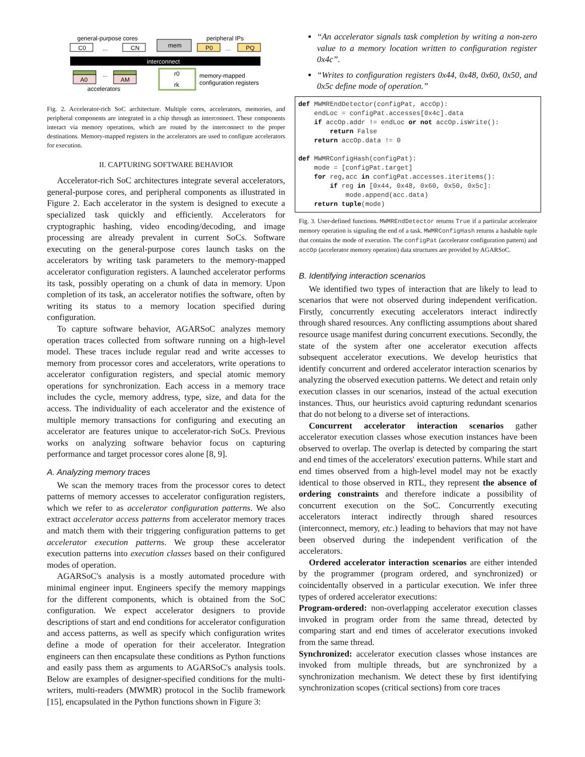general-purpose cores
peripheral IPs
C0
...
CN
mem
P0
...
PQ
interconnect
A0
...
AM
accelerators
r0
rk
memory-mapped
configuration registers
Fig. 2. Accelerator-rich SoC architecture. Multiple cores, accelerators, memories, and peripheral components are integrated in a chip through an interconnect. These components interact via memory operations, which are routed by the interconnect to the proper destinations. Memory-mapped registers in the accelerators are used to configure accelerators for execution.
II. CAPTURING SOFTWARE BEHAVIOR
Accelerator-rich SoC architectures integrate several accelerators, general-purpose cores, and peripheral components as illustrated in Figure 2. Each accelerator in the system is designed to execute a specialized task quickly and efficiently. Accelerators for cryptographic hashing, video encoding/decoding, and image processing are already prevalent in current SoCs. Software executing on the general-purpose cores launch tasks on the accelerators by writing task parameters to the memory-mapped accelerator configuration registers. A launched accelerator performs its task, possibly operating on a chunk of data in memory. Upon completion of its task, an accelerator notifies the software, often by writing its status to a memory location specified during configuration.
To capture software behavior, AGARSoC analyzes memory operation traces collected from software running on a high-level model. These traces include regular read and write accesses to memory from processor cores and accelerators, write operations to accelerator configuration registers, and special atomic memory operations for synchronization. Each access in a memory trace includes the cycle, memory address, type, size, and data for the access. The individuality of each accelerator and the existence of multiple memory transactions for configuring and executing an accelerator are features unique to accelerator-rich SoCs. Previous works on analyzing software behavior focus on capturing performance and target processor cores alone [8, 9].
A. Analyzing memory traces
We scan the memory traces from the processor cores to detect patterns of memory accesses to accelerator configuration registers, which we refer to as accelerator configuration patterns. We also extract accelerator access patterns from accelerator memory traces and match them with their triggering configuration patterns to get accelerator execution patterns. We group these accelerator execution patterns into execution classes based on their configured modes of operation.
AGARSoC's analysis is a mostly automated procedure with minimal engineer input. Engineers specify the memory mappings for the different components, which is obtained from the SoC configuration. We expect accelerator designers to provide descriptions of start and end conditions for accelerator configuration and access patterns, as well as specify which configuration writes define a mode of operation for their accelerator. Integration engineers can then encapsulate these conditions as Python functions and easily pass them as arguments to AGARSoC's analysis tools. Below are examples of designer-specified conditions for the multi-writers, multi-readers (MWMR) protocol in the Soclib framework [15], encapsulated in the Python functions shown in Figure 3:
“An accelerator signals task completion by writing a non-zero value to a memory location written to configuration register 0x4c”.
“Writes to configuration registers 0x44, 0x48, 0x60, 0x50, and 0x5c define mode of operation.”
def MWMREndDetector(configPat, accOp):
    endLoc = configPat.accesses[0x4c].data
    if accOp.addr != endLoc or not accOp.isWrite():
        return False
    return accOp.data != 0

def MWMRConfigHash(configPat):
    mode = [configPat.target]
    for reg,acc in configPat.accesses.iteritems():
        if reg in [0x44, 0x48, 0x60, 0x50, 0x5c]:
            mode.append(acc.data)
    return tuple(mode)
Fig. 3. User-defined functions. MWMREndDetector returns True if a particular accelerator memory operation is signaling the end of a task. MWMRConfigHash returns a hashable tuple that contains the mode of execution. The configPat (accelerator configuration pattern) and accOp (accelerator memory operation) data structures are provided by AGARSoC.
B. Identifying interaction scenarios
We identified two types of interaction that are likely to lead to scenarios that were not observed during independent verification. Firstly, concurrently executing accelerators interact indirectly through shared resources. Any conflicting assumptions about shared resource usage manifest during concurrent executions. Secondly, the state of the system after one accelerator execution affects subsequent accelerator executions. We develop heuristics that identify concurrent and ordered accelerator interaction scenarios by analyzing the observed execution patterns. We detect and retain only execution classes in our scenarios, instead of the actual execution instances. Thus, our heuristics avoid capturing redundant scenarios that do not belong to a diverse set of interactions.
Concurrent accelerator interaction scenarios gather accelerator execution classes whose execution instances have been observed to overlap. The overlap is detected by comparing the start and end times of the accelerators' execution patterns. While start and end times observed from a high-level model may not be exactly identical to those observed in RTL, they represent the absence of ordering constraints and therefore indicate a possibility of concurrent execution on the SoC. Concurrently executing accelerators interact indirectly through shared resources (interconnect, memory, etc.) leading to behaviors that may not have been observed during the independent verification of the accelerators.
Ordered accelerator interaction scenarios are either intended by the programmer (program ordered, and synchronized) or coincidentally observed in a particular execution. We infer three types of ordered accelerator executions:
Program-ordered: non-overlapping accelerator execution classes invoked in program order from the same thread, detected by comparing start and end times of accelerator executions invoked from the same thread.
Synchronized: accelerator execution classes whose instances are invoked from multiple threads, but are synchronized by a synchronization mechanism. We detect these by first identifying synchronization scopes (critical sections) from core traces